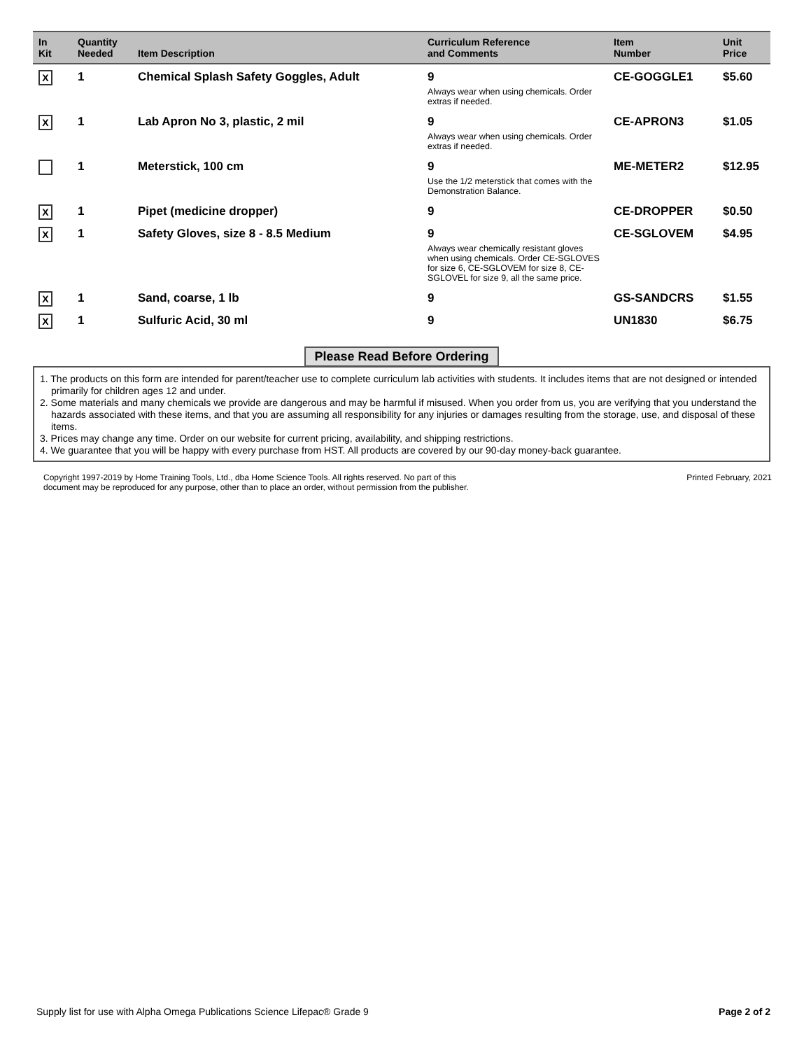| In Kit | Quantity Needed | Item Description | Curriculum Reference and Comments | Item Number | Unit Price |
| --- | --- | --- | --- | --- | --- |
| X | 1 | Chemical Splash Safety Goggles, Adult | 9 | CE-GOGGLE1 | $5.60 |
| | | | Always wear when using chemicals. Order extras if needed. | | |
| X | 1 | Lab Apron No 3, plastic, 2 mil | 9 | CE-APRON3 | $1.05 |
| | | | Always wear when using chemicals. Order extras if needed. | | |
| | 1 | Meterstick, 100 cm | 9 | ME-METER2 | $12.95 |
| | | | Use the 1/2 meterstick that comes with the Demonstration Balance. | | |
| X | 1 | Pipet (medicine dropper) | 9 | CE-DROPPER | $0.50 |
| X | 1 | Safety Gloves, size 8 - 8.5 Medium | 9 | CE-SGLOVEM | $4.95 |
| | | | Always wear chemically resistant gloves when using chemicals. Order CE-SGLOVES for size 6, CE-SGLOVEM for size 8, CE-SGLOVEL for size 9, all the same price. | | |
| X | 1 | Sand, coarse, 1 lb | 9 | GS-SANDCRS | $1.55 |
| X | 1 | Sulfuric Acid, 30 ml | 9 | UN1830 | $6.75 |
Please Read Before Ordering
1. The products on this form are intended for parent/teacher use to complete curriculum lab activities with students. It includes items that are not designed or intended primarily for children ages 12 and under.
2. Some materials and many chemicals we provide are dangerous and may be harmful if misused. When you order from us, you are verifying that you understand the hazards associated with these items, and that you are assuming all responsibility for any injuries or damages resulting from the storage, use, and disposal of these items.
3. Prices may change any time. Order on our website for current pricing, availability, and shipping restrictions.
4. We guarantee that you will be happy with every purchase from HST. All products are covered by our 90-day money-back guarantee.
Copyright 1997-2019 by Home Training Tools, Ltd., dba Home Science Tools. All rights reserved. No part of this
document may be reproduced for any purpose, other than to place an order, without permission from the publisher.
Printed February, 2021
Supply list for use with Alpha Omega Publications Science Lifepac® Grade 9
Page 2 of 2